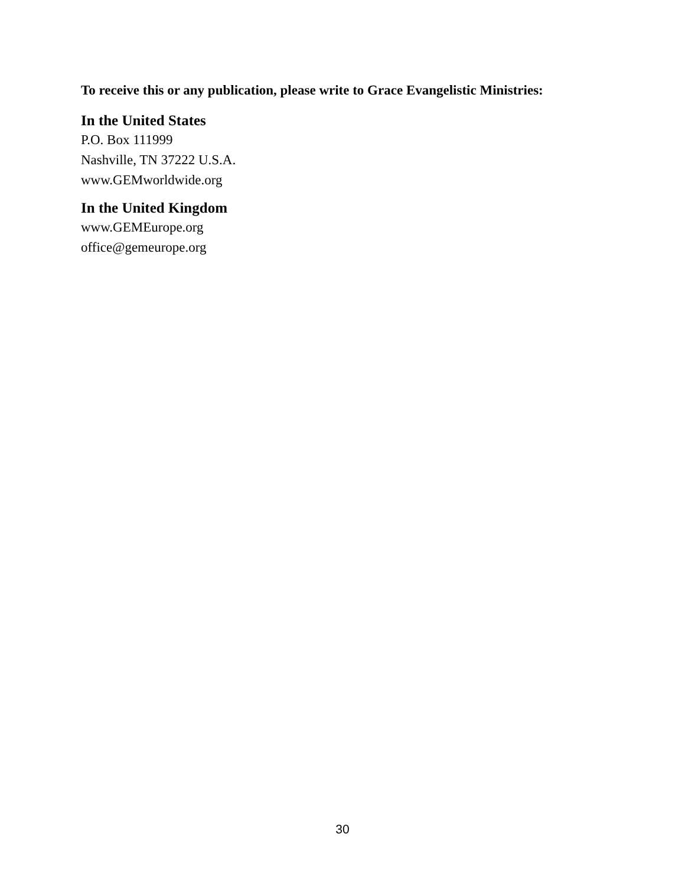To receive this or any publication, please write to Grace Evangelistic Ministries:
In the United States
P.O. Box 111999
Nashville, TN 37222 U.S.A.
www.GEMworldwide.org
In the United Kingdom
www.GEMEurope.org
office@gemeurope.org
30